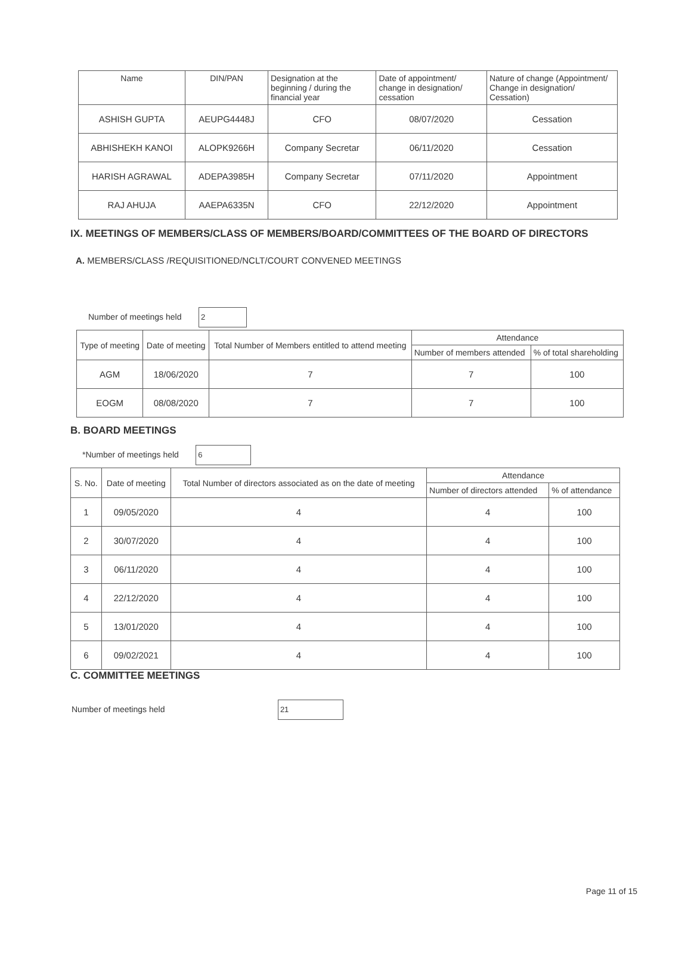| Name | DIN/PAN | Designation at the beginning / during the financial year | Date of appointment/ change in designation/ cessation | Nature of change (Appointment/ Change in designation/ Cessation) |
| --- | --- | --- | --- | --- |
| ASHISH GUPTA | AEUPG4448J | CFO | 08/07/2020 | Cessation |
| ABHISHEKH KANOI | ALOPK9266H | Company Secretar | 06/11/2020 | Cessation |
| HARISH AGRAWAL | ADEPA3985H | Company Secretar | 07/11/2020 | Appointment |
| RAJ AHUJA | AAEPA6335N | CFO | 22/12/2020 | Appointment |
IX. MEETINGS OF MEMBERS/CLASS OF MEMBERS/BOARD/COMMITTEES OF THE BOARD OF DIRECTORS
A. MEMBERS/CLASS /REQUISITIONED/NCLT/COURT CONVENED MEETINGS
Number of meetings held 2
| Type of meeting | Date of meeting | Total Number of Members entitled to attend meeting | Attendance | |
| --- | --- | --- | --- | --- |
| | | | Number of members attended | % of total shareholding |
| AGM | 18/06/2020 | 7 | 7 | 100 |
| EOGM | 08/08/2020 | 7 | 7 | 100 |
B. BOARD MEETINGS
*Number of meetings held 6
| S. No. | Date of meeting | Total Number of directors associated as on the date of meeting | Attendance | |
| --- | --- | --- | --- | --- |
| | | | Number of directors attended | % of attendance |
| 1 | 09/05/2020 | 4 | 4 | 100 |
| 2 | 30/07/2020 | 4 | 4 | 100 |
| 3 | 06/11/2020 | 4 | 4 | 100 |
| 4 | 22/12/2020 | 4 | 4 | 100 |
| 5 | 13/01/2020 | 4 | 4 | 100 |
| 6 | 09/02/2021 | 4 | 4 | 100 |
C. COMMITTEE MEETINGS
Number of meetings held 21
Page 11 of 15